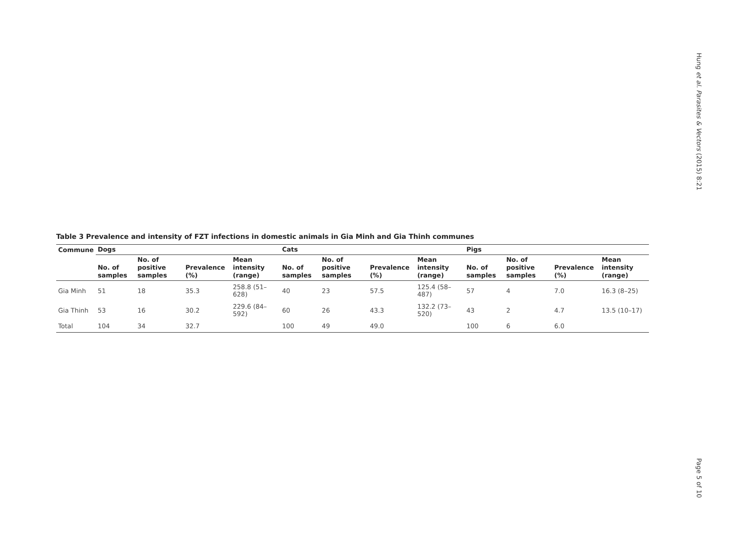Hung et al. Parasites & Vectors (2015) 8:21
Page 5 of 10
Table 3 Prevalence and intensity of FZT infections in domestic animals in Gia Minh and Gia Thinh communes
| Commune | Dogs | | | | Cats | | | | Pigs | | | |
| --- | --- | --- | --- | --- | --- | --- | --- | --- | --- | --- | --- | --- |
| | No. of samples | No. of positive samples | Prevalence (%) | Mean intensity (range) | No. of samples | No. of positive samples | Prevalence (%) | Mean intensity (range) | No. of samples | No. of positive samples | Prevalence (%) | Mean intensity (range) |
| Gia Minh | 51 | 18 | 35.3 | 258.8 (51–628) | 40 | 23 | 57.5 | 125.4 (58–487) | 57 | 4 | 7.0 | 16.3 (8–25) |
| Gia Thinh | 53 | 16 | 30.2 | 229.6 (84–592) | 60 | 26 | 43.3 | 132.2 (73–520) | 43 | 2 | 4.7 | 13.5 (10–17) |
| Total | 104 | 34 | 32.7 | | 100 | 49 | 49.0 | | 100 | 6 | 6.0 | |